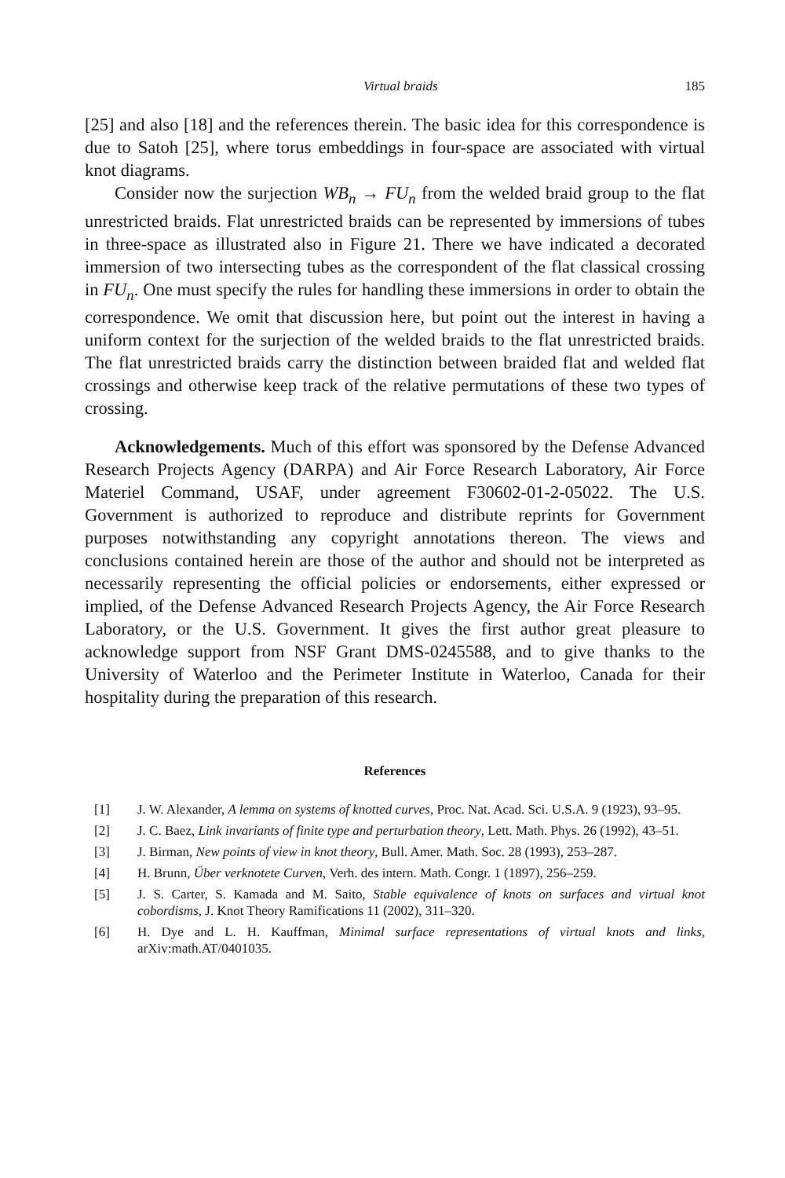Virtual braids 185
[25] and also [18] and the references therein. The basic idea for this correspondence is due to Satoh [25], where torus embeddings in four-space are associated with virtual knot diagrams.
Consider now the surjection WB<sub>n</sub> → FU<sub>n</sub> from the welded braid group to the flat unrestricted braids. Flat unrestricted braids can be represented by immersions of tubes in three-space as illustrated also in Figure 21. There we have indicated a decorated immersion of two intersecting tubes as the correspondent of the flat classical crossing in FU<sub>n</sub>. One must specify the rules for handling these immersions in order to obtain the correspondence. We omit that discussion here, but point out the interest in having a uniform context for the surjection of the welded braids to the flat unrestricted braids. The flat unrestricted braids carry the distinction between braided flat and welded flat crossings and otherwise keep track of the relative permutations of these two types of crossing.
Acknowledgements. Much of this effort was sponsored by the Defense Advanced Research Projects Agency (DARPA) and Air Force Research Laboratory, Air Force Materiel Command, USAF, under agreement F30602-01-2-05022. The U.S. Government is authorized to reproduce and distribute reprints for Government purposes notwithstanding any copyright annotations thereon. The views and conclusions contained herein are those of the author and should not be interpreted as necessarily representing the official policies or endorsements, either expressed or implied, of the Defense Advanced Research Projects Agency, the Air Force Research Laboratory, or the U.S. Government. It gives the first author great pleasure to acknowledge support from NSF Grant DMS-0245588, and to give thanks to the University of Waterloo and the Perimeter Institute in Waterloo, Canada for their hospitality during the preparation of this research.
References
[1] J. W. Alexander, A lemma on systems of knotted curves, Proc. Nat. Acad. Sci. U.S.A. 9 (1923), 93–95.
[2] J. C. Baez, Link invariants of finite type and perturbation theory, Lett. Math. Phys. 26 (1992), 43–51.
[3] J. Birman, New points of view in knot theory, Bull. Amer. Math. Soc. 28 (1993), 253–287.
[4] H. Brunn, Über verknotete Curven, Verh. des intern. Math. Congr. 1 (1897), 256–259.
[5] J. S. Carter, S. Kamada and M. Saito, Stable equivalence of knots on surfaces and virtual knot cobordisms, J. Knot Theory Ramifications 11 (2002), 311–320.
[6] H. Dye and L. H. Kauffman, Minimal surface representations of virtual knots and links, arXiv:math.AT/0401035.